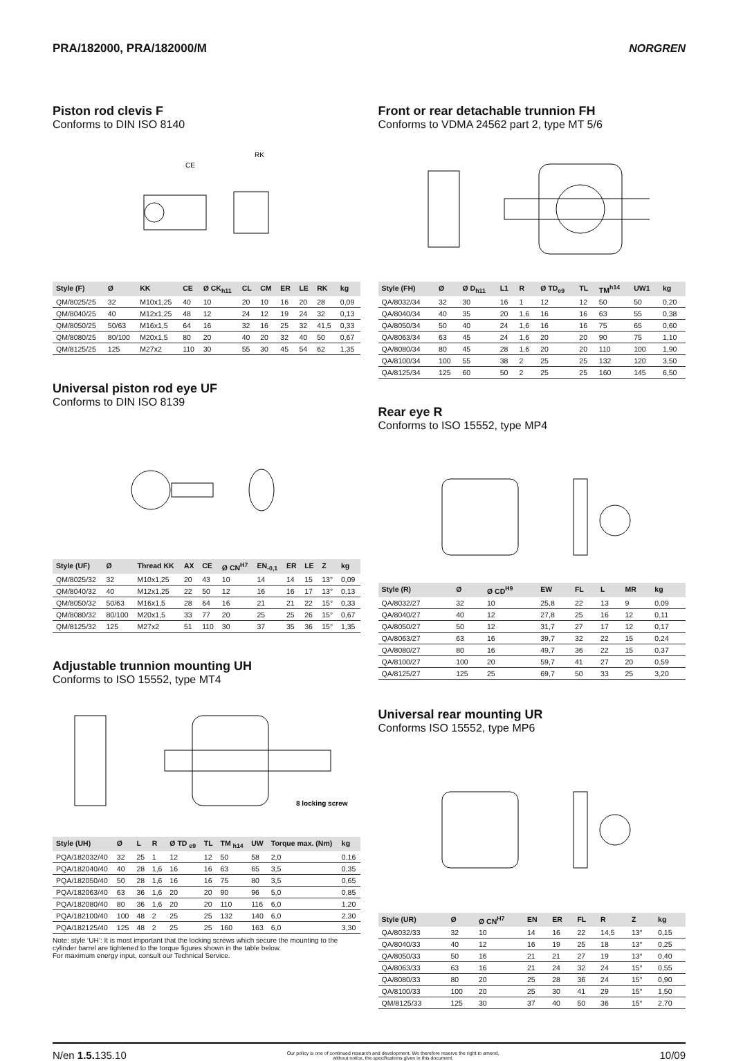PRA/182000, PRA/182000/M NORGREN
Piston rod clevis F
Conforms to DIN ISO 8140
CE
RK
| Style (F) | Ø | KK | CE | Ø CK<sub>h11</sub> | CL | CM | ER | LE | RK | kg |
| --- | --- | --- | --- | --- | --- | --- | --- | --- | --- | --- |
| QM/8025/25 | 32 | M10x1,25 | 40 | 10 | 20 | 10 | 16 | 20 | 28 | 0,09 |
| QM/8040/25 | 40 | M12x1,25 | 48 | 12 | 24 | 12 | 19 | 24 | 32 | 0,13 |
| QM/8050/25 | 50/63 | M16x1,5 | 64 | 16 | 32 | 16 | 25 | 32 | 41,5 | 0,33 |
| QM/8080/25 | 80/100 | M20x1,5 | 80 | 20 | 40 | 20 | 32 | 40 | 50 | 0,67 |
| QM/8125/25 | 125 | M27x2 | 110 | 30 | 55 | 30 | 45 | 54 | 62 | 1,35 |
Universal piston rod eye UF
Conforms to DIN ISO 8139
| Style (UF) | Ø | Thread KK | AX | CE | Ø CN<sup>H7</sup> | EN<sub>-0,1</sub> | ER | LE | Z | kg |
| --- | --- | --- | --- | --- | --- | --- | --- | --- | --- | --- |
| QM/8025/32 | 32 | M10x1,25 | 20 | 43 | 10 | 14 | 14 | 15 | 13° | 0,09 |
| QM/8040/32 | 40 | M12x1,25 | 22 | 50 | 12 | 16 | 16 | 17 | 13° | 0,13 |
| QM/8050/32 | 50/63 | M16x1,5 | 28 | 64 | 16 | 21 | 21 | 22 | 15° | 0,33 |
| QM/8080/32 | 80/100 | M20x1,5 | 33 | 77 | 20 | 25 | 25 | 26 | 15° | 0,67 |
| QM/8125/32 | 125 | M27x2 | 51 | 110 | 30 | 37 | 35 | 36 | 15° | 1,35 |
Adjustable trunnion mounting UH
Conforms to ISO 15552, type MT4
8 locking screw
| Style (UH) | Ø | L | R | Ø TD <sub>e9</sub> | TL | TM <sub>h14</sub> | UW | Torque max. (Nm) | kg |
| --- | --- | --- | --- | --- | --- | --- | --- | --- | --- |
| PQA/182032/40 | 32 | 25 | 1 | 12 | 12 | 50 | 58 | 2,0 | 0,16 |
| PQA/182040/40 | 40 | 28 | 1,6 | 16 | 16 | 63 | 65 | 3,5 | 0,35 |
| PQA/182050/40 | 50 | 28 | 1,6 | 16 | 16 | 75 | 80 | 3,5 | 0,65 |
| PQA/182063/40 | 63 | 36 | 1,6 | 20 | 20 | 90 | 96 | 5,0 | 0,85 |
| PQA/182080/40 | 80 | 36 | 1,6 | 20 | 20 | 110 | 116 | 6,0 | 1,20 |
| PQA/182100/40 | 100 | 48 | 2 | 25 | 25 | 132 | 140 | 6,0 | 2,30 |
| PQA/182125/40 | 125 | 48 | 2 | 25 | 25 | 160 | 163 | 6,0 | 3,30 |
Note: style ‘UH’: It is most important that the locking screws which secure the mounting to the cylinder barrel are tightened to the torque figures shown in the table below.
For maximum energy input, consult our Technical Service.
Front or rear detachable trunnion FH
Conforms to VDMA 24562 part 2, type MT 5/6
| Style (FH) | Ø | Ø D<sub>h11</sub> | L1 | R | Ø TD<sub>e9</sub> | TL | TM<sup>h14</sup> | UW1 | kg |
| --- | --- | --- | --- | --- | --- | --- | --- | --- | --- |
| QA/8032/34 | 32 | 30 | 16 | 1 | 12 | 12 | 50 | 50 | 0,20 |
| QA/8040/34 | 40 | 35 | 20 | 1,6 | 16 | 16 | 63 | 55 | 0,38 |
| QA/8050/34 | 50 | 40 | 24 | 1,6 | 16 | 16 | 75 | 65 | 0,60 |
| QA/8063/34 | 63 | 45 | 24 | 1,6 | 20 | 20 | 90 | 75 | 1,10 |
| QA/8080/34 | 80 | 45 | 28 | 1,6 | 20 | 20 | 110 | 100 | 1,90 |
| QA/8100/34 | 100 | 55 | 38 | 2 | 25 | 25 | 132 | 120 | 3,50 |
| QA/8125/34 | 125 | 60 | 50 | 2 | 25 | 25 | 160 | 145 | 6,50 |
Rear eye R
Conforms to ISO 15552, type MP4
| Style (R) | Ø | Ø CD<sup>H9</sup> | EW | FL | L | MR | kg |
| --- | --- | --- | --- | --- | --- | --- | --- |
| QA/8032/27 | 32 | 10 | 25,8 | 22 | 13 | 9 | 0,09 |
| QA/8040/27 | 40 | 12 | 27,8 | 25 | 16 | 12 | 0,11 |
| QA/8050/27 | 50 | 12 | 31,7 | 27 | 17 | 12 | 0,17 |
| QA/8063/27 | 63 | 16 | 39,7 | 32 | 22 | 15 | 0,24 |
| QA/8080/27 | 80 | 16 | 49,7 | 36 | 22 | 15 | 0,37 |
| QA/8100/27 | 100 | 20 | 59,7 | 41 | 27 | 20 | 0,59 |
| QA/8125/27 | 125 | 25 | 69,7 | 50 | 33 | 25 | 3,20 |
Universal rear mounting UR
Conforms ISO 15552, type MP6
| Style (UR) | Ø | Ø CN<sup>H7</sup> | EN | ER | FL | R | Z | kg |
| --- | --- | --- | --- | --- | --- | --- | --- | --- |
| QA/8032/33 | 32 | 10 | 14 | 16 | 22 | 14,5 | 13° | 0,15 |
| QA/8040/33 | 40 | 12 | 16 | 19 | 25 | 18 | 13° | 0,25 |
| QA/8050/33 | 50 | 16 | 21 | 21 | 27 | 19 | 13° | 0,40 |
| QA/8063/33 | 63 | 16 | 21 | 24 | 32 | 24 | 15° | 0,55 |
| QA/8080/33 | 80 | 20 | 25 | 28 | 36 | 24 | 15° | 0,90 |
| QA/8100/33 | 100 | 20 | 25 | 30 | 41 | 29 | 15° | 1,50 |
| QM/8125/33 | 125 | 30 | 37 | 40 | 50 | 36 | 15° | 2,70 |
N/en 1.5. 135.10
Our policy is one of continued research and development. We therefore reserve the right to amend,
without notice, the specifications given in this document.
10/09